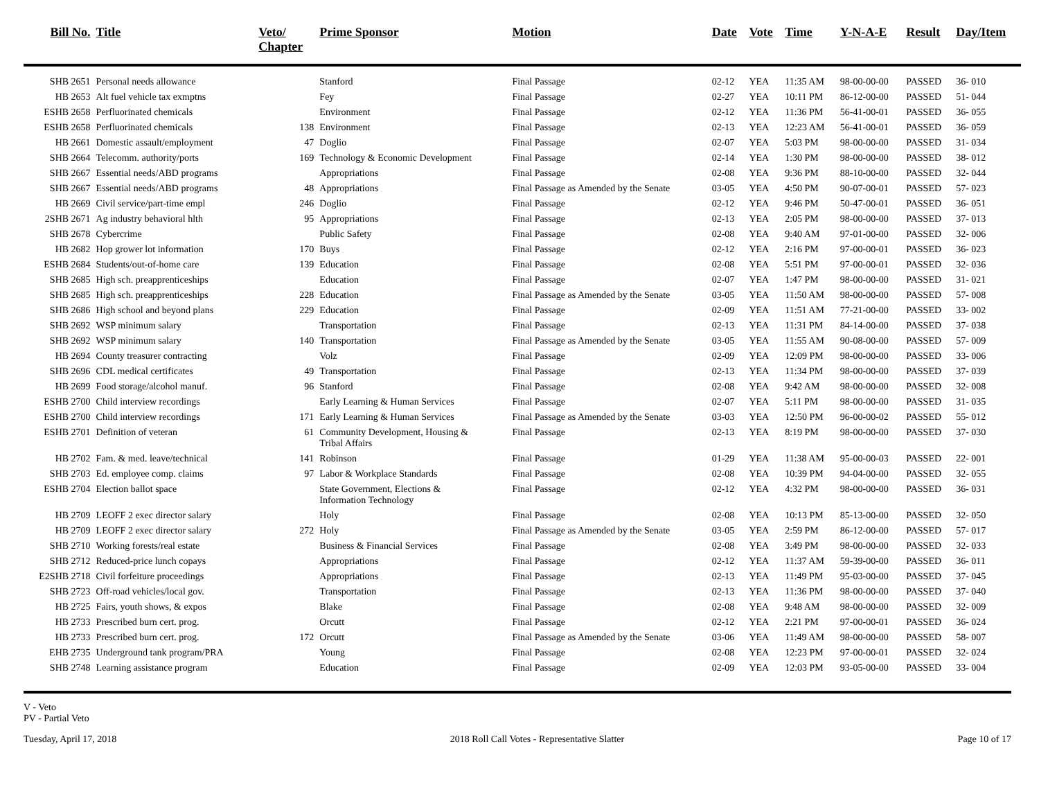| Bill No. | Title | Veto/ Chapter | Prime Sponsor | Motion | Date | Vote | Time | Y-N-A-E | Result | Day/Item |
| --- | --- | --- | --- | --- | --- | --- | --- | --- | --- | --- |
| SHB 2651 | Personal needs allowance | | Stanford | Final Passage | 02-12 | YEA | 11:35 AM | 98-00-00-00 | PASSED | 36- 010 |
| HB 2653 | Alt fuel vehicle tax exmptns | | Fey | Final Passage | 02-27 | YEA | 10:11 PM | 86-12-00-00 | PASSED | 51- 044 |
| ESHB 2658 | Perfluorinated chemicals | | Environment | Final Passage | 02-12 | YEA | 11:36 PM | 56-41-00-01 | PASSED | 36- 055 |
| ESHB 2658 | Perfluorinated chemicals | 138 | Environment | Final Passage | 02-13 | YEA | 12:23 AM | 56-41-00-01 | PASSED | 36- 059 |
| HB 2661 | Domestic assault/employment | 47 | Doglio | Final Passage | 02-07 | YEA | 5:03 PM | 98-00-00-00 | PASSED | 31- 034 |
| SHB 2664 | Telecomm. authority/ports | 169 | Technology & Economic Development | Final Passage | 02-14 | YEA | 1:30 PM | 98-00-00-00 | PASSED | 38- 012 |
| SHB 2667 | Essential needs/ABD programs | | Appropriations | Final Passage | 02-08 | YEA | 9:36 PM | 88-10-00-00 | PASSED | 32- 044 |
| SHB 2667 | Essential needs/ABD programs | 48 | Appropriations | Final Passage as Amended by the Senate | 03-05 | YEA | 4:50 PM | 90-07-00-01 | PASSED | 57- 023 |
| HB 2669 | Civil service/part-time empl | 246 | Doglio | Final Passage | 02-12 | YEA | 9:46 PM | 50-47-00-01 | PASSED | 36- 051 |
| 2SHB 2671 | Ag industry behavioral hlth | 95 | Appropriations | Final Passage | 02-13 | YEA | 2:05 PM | 98-00-00-00 | PASSED | 37- 013 |
| SHB 2678 | Cybercrime | | Public Safety | Final Passage | 02-08 | YEA | 9:40 AM | 97-01-00-00 | PASSED | 32- 006 |
| HB 2682 | Hop grower lot information | 170 | Buys | Final Passage | 02-12 | YEA | 2:16 PM | 97-00-00-01 | PASSED | 36- 023 |
| ESHB 2684 | Students/out-of-home care | 139 | Education | Final Passage | 02-08 | YEA | 5:51 PM | 97-00-00-01 | PASSED | 32- 036 |
| SHB 2685 | High sch. preapprenticeships | | Education | Final Passage | 02-07 | YEA | 1:47 PM | 98-00-00-00 | PASSED | 31- 021 |
| SHB 2685 | High sch. preapprenticeships | 228 | Education | Final Passage as Amended by the Senate | 03-05 | YEA | 11:50 AM | 98-00-00-00 | PASSED | 57- 008 |
| SHB 2686 | High school and beyond plans | 229 | Education | Final Passage | 02-09 | YEA | 11:51 AM | 77-21-00-00 | PASSED | 33- 002 |
| SHB 2692 | WSP minimum salary | | Transportation | Final Passage | 02-13 | YEA | 11:31 PM | 84-14-00-00 | PASSED | 37- 038 |
| SHB 2692 | WSP minimum salary | 140 | Transportation | Final Passage as Amended by the Senate | 03-05 | YEA | 11:55 AM | 90-08-00-00 | PASSED | 57- 009 |
| HB 2694 | County treasurer contracting | | Volz | Final Passage | 02-09 | YEA | 12:09 PM | 98-00-00-00 | PASSED | 33- 006 |
| SHB 2696 | CDL medical certificates | 49 | Transportation | Final Passage | 02-13 | YEA | 11:34 PM | 98-00-00-00 | PASSED | 37- 039 |
| HB 2699 | Food storage/alcohol manuf. | 96 | Stanford | Final Passage | 02-08 | YEA | 9:42 AM | 98-00-00-00 | PASSED | 32- 008 |
| ESHB 2700 | Child interview recordings | | Early Learning & Human Services | Final Passage | 02-07 | YEA | 5:11 PM | 98-00-00-00 | PASSED | 31- 035 |
| ESHB 2700 | Child interview recordings | 171 | Early Learning & Human Services | Final Passage as Amended by the Senate | 03-03 | YEA | 12:50 PM | 96-00-00-02 | PASSED | 55- 012 |
| ESHB 2701 | Definition of veteran | 61 | Community Development, Housing & Tribal Affairs | Final Passage | 02-13 | YEA | 8:19 PM | 98-00-00-00 | PASSED | 37- 030 |
| HB 2702 | Fam. & med. leave/technical | 141 | Robinson | Final Passage | 01-29 | YEA | 11:38 AM | 95-00-00-03 | PASSED | 22- 001 |
| SHB 2703 | Ed. employee comp. claims | 97 | Labor & Workplace Standards | Final Passage | 02-08 | YEA | 10:39 PM | 94-04-00-00 | PASSED | 32- 055 |
| ESHB 2704 | Election ballot space | | State Government, Elections & Information Technology | Final Passage | 02-12 | YEA | 4:32 PM | 98-00-00-00 | PASSED | 36- 031 |
| HB 2709 | LEOFF 2 exec director salary | | Holy | Final Passage | 02-08 | YEA | 10:13 PM | 85-13-00-00 | PASSED | 32- 050 |
| HB 2709 | LEOFF 2 exec director salary | 272 | Holy | Final Passage as Amended by the Senate | 03-05 | YEA | 2:59 PM | 86-12-00-00 | PASSED | 57- 017 |
| SHB 2710 | Working forests/real estate | | Business & Financial Services | Final Passage | 02-08 | YEA | 3:49 PM | 98-00-00-00 | PASSED | 32- 033 |
| SHB 2712 | Reduced-price lunch copays | | Appropriations | Final Passage | 02-12 | YEA | 11:37 AM | 59-39-00-00 | PASSED | 36- 011 |
| E2SHB 2718 | Civil forfeiture proceedings | | Appropriations | Final Passage | 02-13 | YEA | 11:49 PM | 95-03-00-00 | PASSED | 37- 045 |
| SHB 2723 | Off-road vehicles/local gov. | | Transportation | Final Passage | 02-13 | YEA | 11:36 PM | 98-00-00-00 | PASSED | 37- 040 |
| HB 2725 | Fairs, youth shows, & expos | | Blake | Final Passage | 02-08 | YEA | 9:48 AM | 98-00-00-00 | PASSED | 32- 009 |
| HB 2733 | Prescribed burn cert. prog. | | Orcutt | Final Passage | 02-12 | YEA | 2:21 PM | 97-00-00-01 | PASSED | 36- 024 |
| HB 2733 | Prescribed burn cert. prog. | 172 | Orcutt | Final Passage as Amended by the Senate | 03-06 | YEA | 11:49 AM | 98-00-00-00 | PASSED | 58- 007 |
| EHB 2735 | Underground tank program/PRA | | Young | Final Passage | 02-08 | YEA | 12:23 PM | 97-00-00-01 | PASSED | 32- 024 |
| SHB 2748 | Learning assistance program | | Education | Final Passage | 02-09 | YEA | 12:03 PM | 93-05-00-00 | PASSED | 33- 004 |
V - Veto
PV - Partial Veto
Tuesday, April 17, 2018 2018 Roll Call Votes - Representative Slatter Page 10 of 17